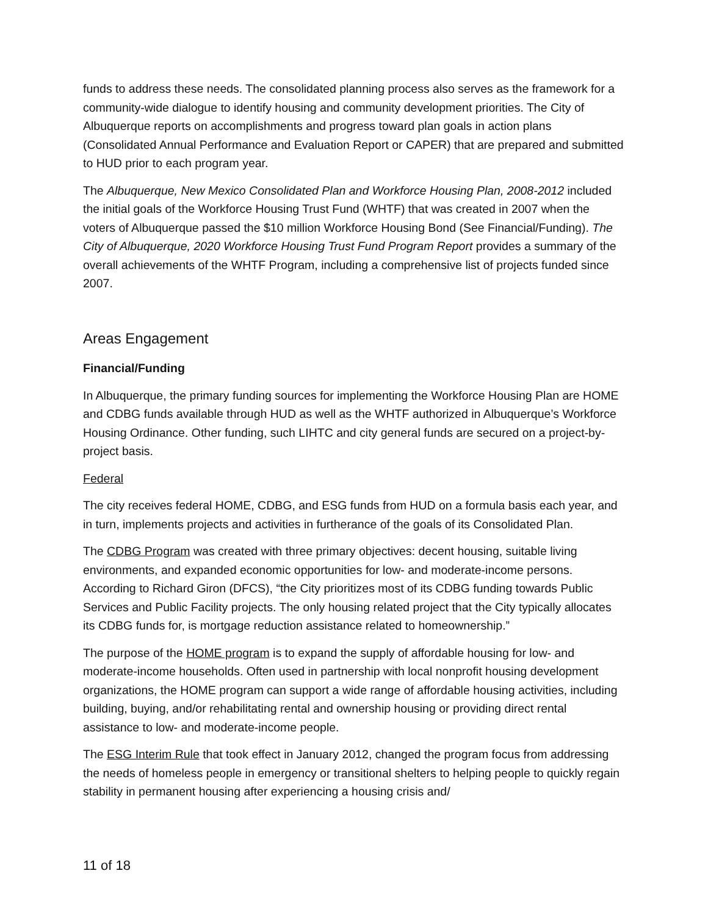funds to address these needs. The consolidated planning process also serves as the framework for a community-wide dialogue to identify housing and community development priorities. The City of Albuquerque reports on accomplishments and progress toward plan goals in action plans (Consolidated Annual Performance and Evaluation Report or CAPER) that are prepared and submitted to HUD prior to each program year.
The Albuquerque, New Mexico Consolidated Plan and Workforce Housing Plan, 2008-2012 included the initial goals of the Workforce Housing Trust Fund (WHTF) that was created in 2007 when the voters of Albuquerque passed the $10 million Workforce Housing Bond (See Financial/Funding). The City of Albuquerque, 2020 Workforce Housing Trust Fund Program Report provides a summary of the overall achievements of the WHTF Program, including a comprehensive list of projects funded since 2007.
Areas Engagement
Financial/Funding
In Albuquerque, the primary funding sources for implementing the Workforce Housing Plan are HOME and CDBG funds available through HUD as well as the WHTF authorized in Albuquerque’s Workforce Housing Ordinance. Other funding, such LIHTC and city general funds are secured on a project-by-project basis.
Federal
The city receives federal HOME, CDBG, and ESG funds from HUD on a formula basis each year, and in turn, implements projects and activities in furtherance of the goals of its Consolidated Plan.
The CDBG Program was created with three primary objectives: decent housing, suitable living environments, and expanded economic opportunities for low- and moderate-income persons. According to Richard Giron (DFCS), “the City prioritizes most of its CDBG funding towards Public Services and Public Facility projects. The only housing related project that the City typically allocates its CDBG funds for, is mortgage reduction assistance related to homeownership.”
The purpose of the HOME program is to expand the supply of affordable housing for low- and moderate-income households. Often used in partnership with local nonprofit housing development organizations, the HOME program can support a wide range of affordable housing activities, including building, buying, and/or rehabilitating rental and ownership housing or providing direct rental assistance to low- and moderate-income people.
The ESG Interim Rule that took effect in January 2012, changed the program focus from addressing the needs of homeless people in emergency or transitional shelters to helping people to quickly regain stability in permanent housing after experiencing a housing crisis and/
11 of 18